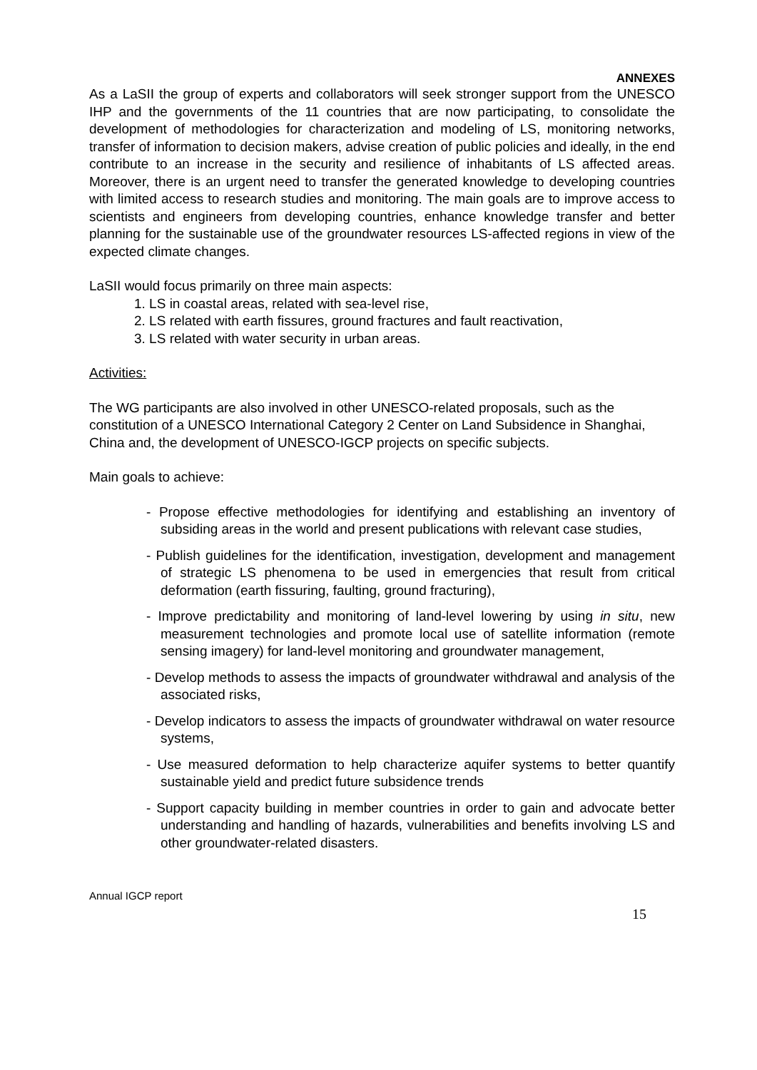ANNEXES
As a LaSII the group of experts and collaborators will seek stronger support from the UNESCO IHP and the governments of the 11 countries that are now participating, to consolidate the development of methodologies for characterization and modeling of LS, monitoring networks, transfer of information to decision makers, advise creation of public policies and ideally, in the end contribute to an increase in the security and resilience of inhabitants of LS affected areas. Moreover, there is an urgent need to transfer the generated knowledge to developing countries with limited access to research studies and monitoring. The main goals are to improve access to scientists and engineers from developing countries, enhance knowledge transfer and better planning for the sustainable use of the groundwater resources LS-affected regions in view of the expected climate changes.
LaSII would focus primarily on three main aspects:
1. LS in coastal areas, related with sea-level rise,
2. LS related with earth fissures, ground fractures and fault reactivation,
3. LS related with water security in urban areas.
Activities:
The WG participants are also involved in other UNESCO-related proposals, such as the constitution of a UNESCO International Category 2 Center on Land Subsidence in Shanghai, China and, the development of UNESCO-IGCP projects on specific subjects.
Main goals to achieve:
- Propose effective methodologies for identifying and establishing an inventory of subsiding areas in the world and present publications with relevant case studies,
- Publish guidelines for the identification, investigation, development and management of strategic LS phenomena to be used in emergencies that result from critical deformation (earth fissuring, faulting, ground fracturing),
- Improve predictability and monitoring of land-level lowering by using in situ, new measurement technologies and promote local use of satellite information (remote sensing imagery) for land-level monitoring and groundwater management,
- Develop methods to assess the impacts of groundwater withdrawal and analysis of the associated risks,
- Develop indicators to assess the impacts of groundwater withdrawal on water resource systems,
- Use measured deformation to help characterize aquifer systems to better quantify sustainable yield and predict future subsidence trends
- Support capacity building in member countries in order to gain and advocate better understanding and handling of hazards, vulnerabilities and benefits involving LS and other groundwater-related disasters.
Annual IGCP report
15